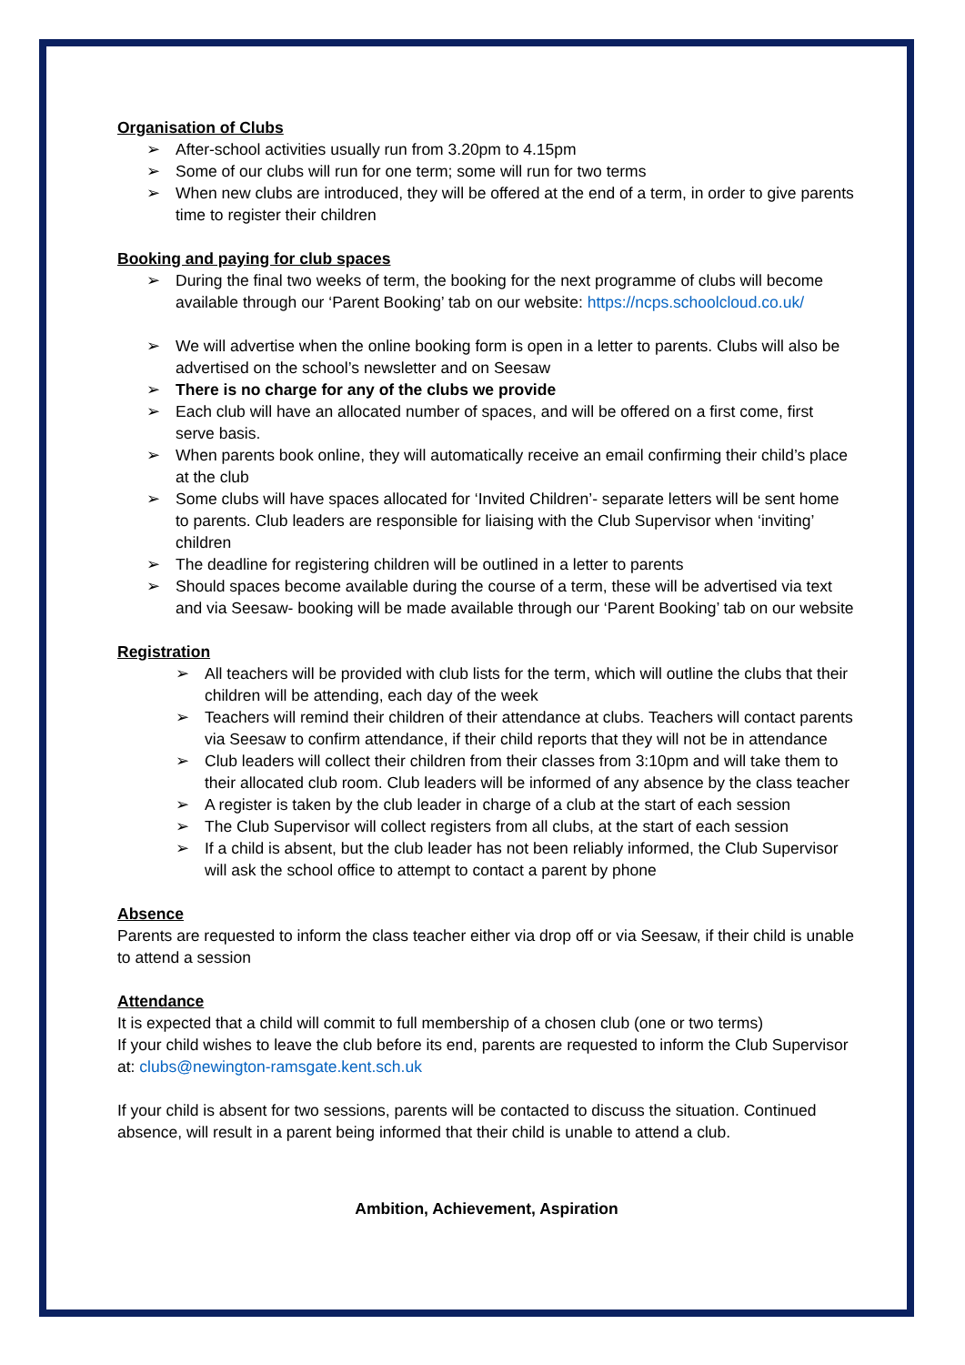Organisation of Clubs
➢ After-school activities usually run from 3.20pm to 4.15pm
➢ Some of our clubs will run for one term; some will run for two terms
➢ When new clubs are introduced, they will be offered at the end of a term, in order to give parents time to register their children
Booking and paying for club spaces
➢ During the final two weeks of term, the booking for the next programme of clubs will become available through our ‘Parent Booking’ tab on our website: https://ncps.schoolcloud.co.uk/
➢ We will advertise when the online booking form is open in a letter to parents. Clubs will also be advertised on the school’s newsletter and on Seesaw
➢ There is no charge for any of the clubs we provide
➢ Each club will have an allocated number of spaces, and will be offered on a first come, first serve basis.
➢ When parents book online, they will automatically receive an email confirming their child’s place at the club
➢ Some clubs will have spaces allocated for ‘Invited Children’- separate letters will be sent home to parents. Club leaders are responsible for liaising with the Club Supervisor when ‘inviting’ children
➢ The deadline for registering children will be outlined in a letter to parents
➢ Should spaces become available during the course of a term, these will be advertised via text and via Seesaw- booking will be made available through our ‘Parent Booking’ tab on our website
Registration
➢ All teachers will be provided with club lists for the term, which will outline the clubs that their children will be attending, each day of the week
➢ Teachers will remind their children of their attendance at clubs. Teachers will contact parents via Seesaw to confirm attendance, if their child reports that they will not be in attendance
➢ Club leaders will collect their children from their classes from 3:10pm and will take them to their allocated club room. Club leaders will be informed of any absence by the class teacher
➢ A register is taken by the club leader in charge of a club at the start of each session
➢ The Club Supervisor will collect registers from all clubs, at the start of each session
➢ If a child is absent, but the club leader has not been reliably informed, the Club Supervisor will ask the school office to attempt to contact a parent by phone
Absence
Parents are requested to inform the class teacher either via drop off or via Seesaw, if their child is unable to attend a session
Attendance
It is expected that a child will commit to full membership of a chosen club (one or two terms)
If your child wishes to leave the club before its end, parents are requested to inform the Club Supervisor at: clubs@newington-ramsgate.kent.sch.uk
If your child is absent for two sessions, parents will be contacted to discuss the situation. Continued absence, will result in a parent being informed that their child is unable to attend a club.
Ambition, Achievement, Aspiration